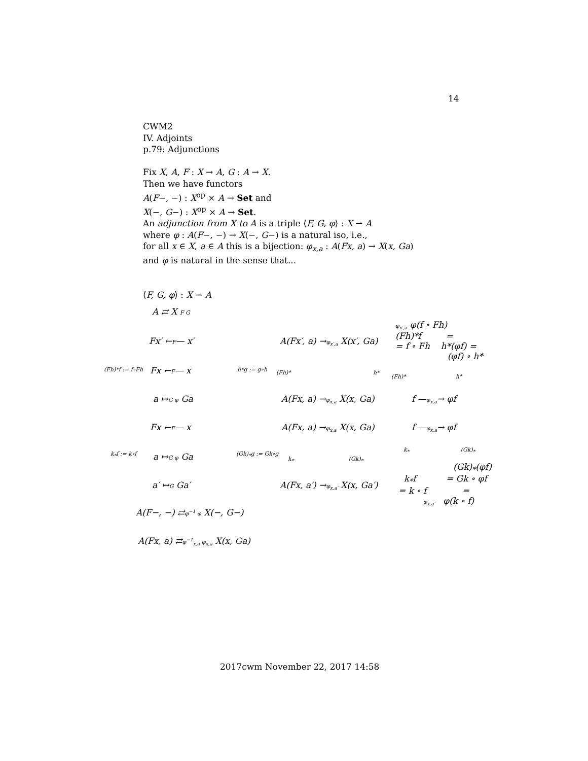14
CWM2
IV. Adjoints
p.79: Adjunctions
Fix X, A, F : X → A, G : A → X.
Then we have functors
A(F−, −) : X<sup>op</sup> × A → Set and
X(−, G−) : X<sup>op</sup> × A → Set.
An adjunction from X to A is a triple ⟨F, G, φ⟩ : X ⇀ A
where φ : A(F−, −) → X(−, G−) is a natural iso, i.e.,
for all x ∈ X, a ∈ A this is a bijection: φ<sub>x,a</sub> : A(Fx, a) → X(x, Ga)
and φ is natural in the sense that...
⟨F, G, φ⟩ : X ⇀ A
A ⇄ X F G
Fx′ ←F— x′
(Fh)*f := f∘Fh Fx ←F— x h*g := g∘h
a ↦G φ Ga
A(Fx′, a) →φ<sub>x′,a</sub> X(x′, Ga)
(Fh)* h*
A(Fx, a) →φ<sub>x,a</sub> X(x, Ga)
φ<sub>x′,a</sub> φ(f ∘ Fh)
(Fh)*f =
= f ∘ Fh h*(φf) =
(φf) ∘ h*
(Fh)* h*
f —φ<sub>x,a</sub>→ φf
Fx ←F— x
k<sub>*</sub>f := k∘f a ↦G φ Ga (Gk)<sub>*</sub>g := Gk∘g
a′ ↦G Ga′
A(Fx, a) →φ<sub>x,a</sub> X(x, Ga)
k<sub>*</sub> (Gk)<sub>*</sub>
A(Fx, a′) →φ<sub>x,a′</sub> X(x, Ga′)
f —φ<sub>x,a</sub>→ φf
k<sub>*</sub> (Gk)<sub>*</sub>
(Gk)<sub>*</sub>(φf)
k<sub>*</sub>f = Gk ∘ φf
= k ∘ f =
φ<sub>x,a′</sub> φ(k ∘ f)
A(F−, −) ⇄φ<sup>−1</sup> φ X(−, G−)
A(Fx, a) ⇄φ<sup>−1</sup><sub>x,a</sub> φ<sub>x,a</sub> X(x, Ga)
2017cwm November 22, 2017 14:58